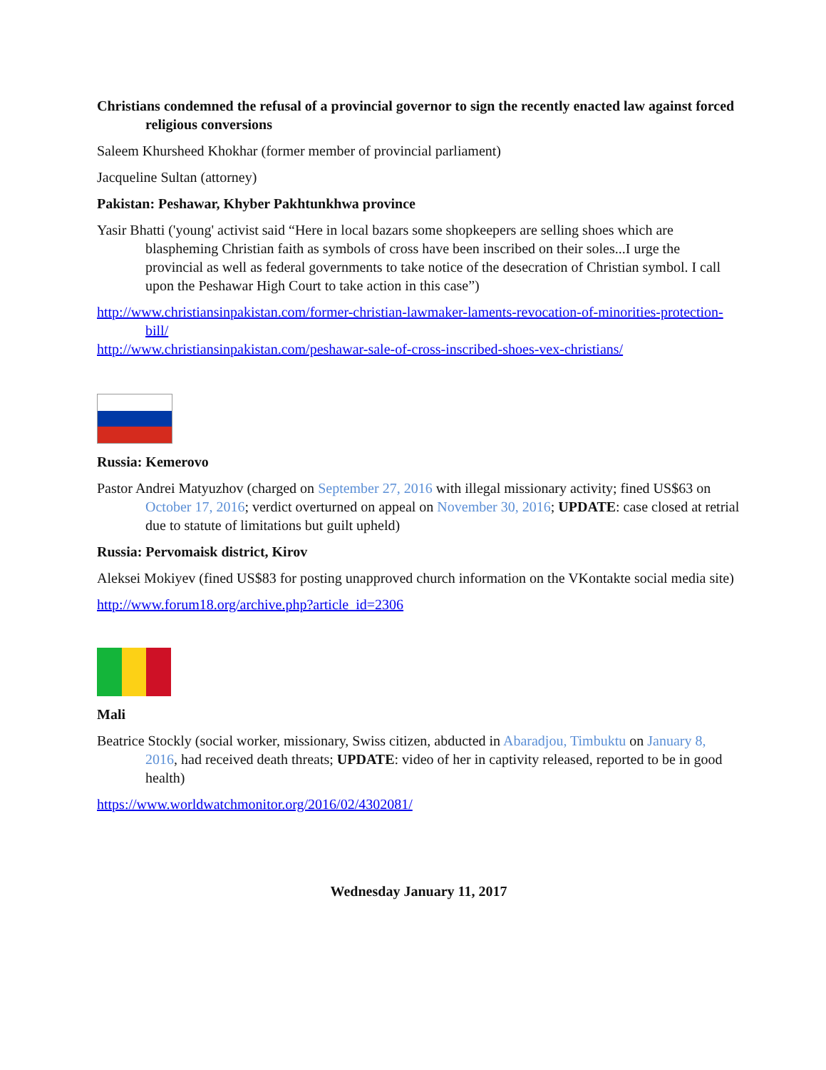Christians condemned the refusal of a provincial governor to sign the recently enacted law against forced religious conversions
Saleem Khursheed Khokhar (former member of provincial parliament)
Jacqueline Sultan (attorney)
Pakistan: Peshawar, Khyber Pakhtunkhwa province
Yasir Bhatti ('young' activist said “Here in local bazars some shopkeepers are selling shoes which are blaspheming Christian faith as symbols of cross have been inscribed on their soles...I urge the provincial as well as federal governments to take notice of the desecration of Christian symbol. I call upon the Peshawar High Court to take action in this case”)
http://www.christiansinpakistan.com/former-christian-lawmaker-laments-revocation-of-minorities-protection-bill/
http://www.christiansinpakistan.com/peshawar-sale-of-cross-inscribed-shoes-vex-christians/
Russia: Kemerovo
Pastor Andrei Matyuzhov (charged on September 27, 2016 with illegal missionary activity; fined US$63 on October 17, 2016; verdict overturned on appeal on November 30, 2016; UPDATE: case closed at retrial due to statute of limitations but guilt upheld)
Russia: Pervomaisk district, Kirov
Aleksei Mokiyev (fined US$83 for posting unapproved church information on the VKontakte social media site)
http://www.forum18.org/archive.php?article_id=2306
Mali
Beatrice Stockly (social worker, missionary, Swiss citizen, abducted in Abaradjou, Timbuktu on January 8, 2016, had received death threats; UPDATE: video of her in captivity released, reported to be in good health)
https://www.worldwatchmonitor.org/2016/02/4302081/
Wednesday January 11, 2017